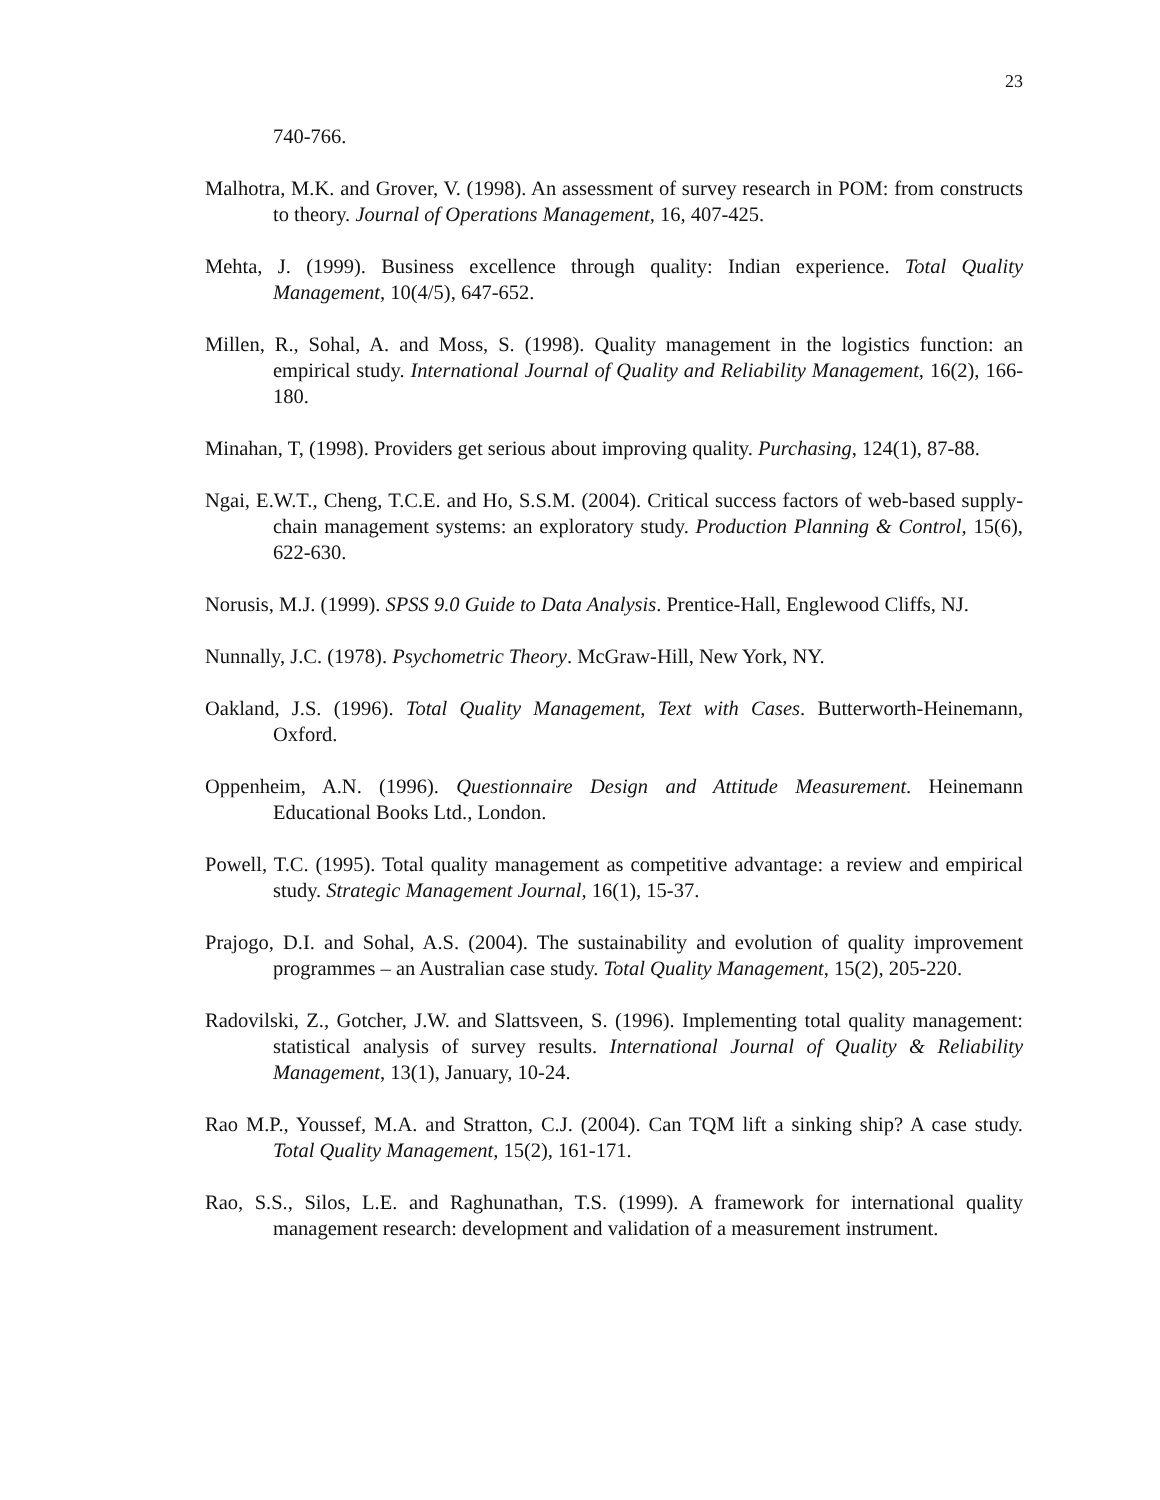23
740-766.
Malhotra, M.K. and Grover, V. (1998). An assessment of survey research in POM: from constructs to theory. Journal of Operations Management, 16, 407-425.
Mehta, J. (1999). Business excellence through quality: Indian experience. Total Quality Management, 10(4/5), 647-652.
Millen, R., Sohal, A. and Moss, S. (1998). Quality management in the logistics function: an empirical study. International Journal of Quality and Reliability Management, 16(2), 166-180.
Minahan, T, (1998). Providers get serious about improving quality. Purchasing, 124(1), 87-88.
Ngai, E.W.T., Cheng, T.C.E. and Ho, S.S.M. (2004). Critical success factors of web-based supply-chain management systems: an exploratory study. Production Planning & Control, 15(6), 622-630.
Norusis, M.J. (1999). SPSS 9.0 Guide to Data Analysis. Prentice-Hall, Englewood Cliffs, NJ.
Nunnally, J.C. (1978). Psychometric Theory. McGraw-Hill, New York, NY.
Oakland, J.S. (1996). Total Quality Management, Text with Cases. Butterworth-Heinemann, Oxford.
Oppenheim, A.N. (1996). Questionnaire Design and Attitude Measurement. Heinemann Educational Books Ltd., London.
Powell, T.C. (1995). Total quality management as competitive advantage: a review and empirical study. Strategic Management Journal, 16(1), 15-37.
Prajogo, D.I. and Sohal, A.S. (2004). The sustainability and evolution of quality improvement programmes – an Australian case study. Total Quality Management, 15(2), 205-220.
Radovilski, Z., Gotcher, J.W. and Slattsveen, S. (1996). Implementing total quality management: statistical analysis of survey results. International Journal of Quality & Reliability Management, 13(1), January, 10-24.
Rao M.P., Youssef, M.A. and Stratton, C.J. (2004). Can TQM lift a sinking ship? A case study. Total Quality Management, 15(2), 161-171.
Rao, S.S., Silos, L.E. and Raghunathan, T.S. (1999). A framework for international quality management research: development and validation of a measurement instrument.